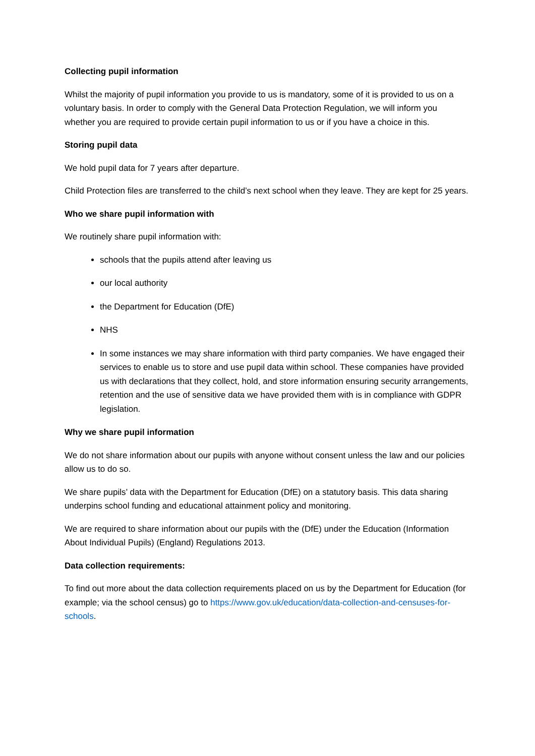Collecting pupil information
Whilst the majority of pupil information you provide to us is mandatory, some of it is provided to us on a voluntary basis. In order to comply with the General Data Protection Regulation, we will inform you whether you are required to provide certain pupil information to us or if you have a choice in this.
Storing pupil data
We hold pupil data for 7 years after departure.
Child Protection files are transferred to the child’s next school when they leave. They are kept for 25 years.
Who we share pupil information with
We routinely share pupil information with:
schools that the pupils attend after leaving us
our local authority
the Department for Education (DfE)
NHS
In some instances we may share information with third party companies. We have engaged their services to enable us to store and use pupil data within school. These companies have provided us with declarations that they collect, hold, and store information ensuring security arrangements, retention and the use of sensitive data we have provided them with is in compliance with GDPR legislation.
Why we share pupil information
We do not share information about our pupils with anyone without consent unless the law and our policies allow us to do so.
We share pupils’ data with the Department for Education (DfE) on a statutory basis. This data sharing underpins school funding and educational attainment policy and monitoring.
We are required to share information about our pupils with the (DfE) under the Education (Information About Individual Pupils) (England) Regulations 2013.
Data collection requirements:
To find out more about the data collection requirements placed on us by the Department for Education (for example; via the school census) go to https://www.gov.uk/education/data-collection-and-censuses-for-schools.